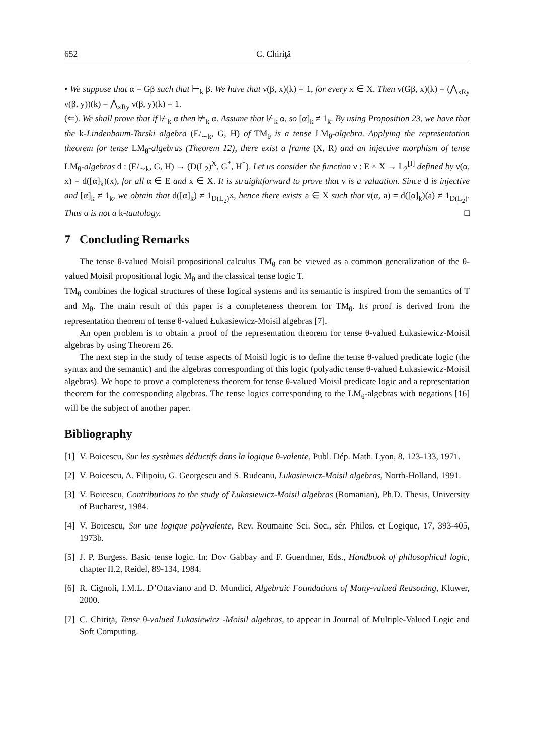652 C. Chiriţă
• We suppose that α = Gβ such that ⊢<sub>k</sub> β. We have that ν(β, x)(k) = 1, for every x ∈ X. Then ν(Gβ, x)(k) = (⋀<sub>xRy</sub> ν(β, y))(k) = ⋀<sub>xRy</sub> ν(β, y)(k) = 1.
(⇐). We shall prove that if ⊬<sub>k</sub> α then ⊭<sub>k</sub> α. Assume that ⊬<sub>k</sub> α, so [α]<sub>k</sub> ≠ 1<sub>k</sub>. By using Proposition 23, we have that the k-Lindenbaum-Tarski algebra (E/<sub>∼k</sub>, G, H) of TM<sub>θ</sub> is a tense LM<sub>θ</sub>-algebra. Applying the representation theorem for tense LM<sub>θ</sub>-algebras (Theorem 12), there exist a frame (X, R) and an injective morphism of tense LM<sub>θ</sub>-algebras d : (E/<sub>∼k</sub>, G, H) → (D(L<sub>2</sub>)<sup>X</sup>, G<sup>*</sup>, H<sup>*</sup>). Let us consider the function ν : E × X → L<sub>2</sub><sup>[I]</sup> defined by ν(α, x) = d([α]<sub>k</sub>)(x), for all α ∈ E and x ∈ X. It is straightforward to prove that ν is a valuation. Since d is injective and [α]<sub>k</sub> ≠ 1<sub>k</sub>, we obtain that d([α]<sub>k</sub>) ≠ 1<sub>D(L<sub>2</sub>)<sup>X</sup></sub>, hence there exists a ∈ X such that ν(α, a) = d([α]<sub>k</sub>)(a) ≠ 1<sub>D(L<sub>2</sub>)</sub>. Thus α is not a k-tautology. □
7 Concluding Remarks
The tense θ-valued Moisil propositional calculus TM<sub>θ</sub> can be viewed as a common generalization of the θ-valued Moisil propositional logic M<sub>θ</sub> and the classical tense logic T.
TM<sub>θ</sub> combines the logical structures of these logical systems and its semantic is inspired from the semantics of T and M<sub>θ</sub>. The main result of this paper is a completeness theorem for TM<sub>θ</sub>. Its proof is derived from the representation theorem of tense θ-valued Łukasiewicz-Moisil algebras [7].
An open problem is to obtain a proof of the representation theorem for tense θ-valued Łukasiewicz-Moisil algebras by using Theorem 26.
The next step in the study of tense aspects of Moisil logic is to define the tense θ-valued predicate logic (the syntax and the semantic) and the algebras corresponding of this logic (polyadic tense θ-valued Łukasiewicz-Moisil algebras). We hope to prove a completeness theorem for tense θ-valued Moisil predicate logic and a representation theorem for the corresponding algebras. The tense logics corresponding to the LM<sub>θ</sub>-algebras with negations [16] will be the subject of another paper.
Bibliography
[1]
V. Boicescu, Sur les systèmes déductifs dans la logique θ-valente, Publ. Dép. Math. Lyon, 8, 123-133, 1971.
[2]
V. Boicescu, A. Filipoiu, G. Georgescu and S. Rudeanu, Łukasiewicz-Moisil algebras, North-Holland, 1991.
[3]
V. Boicescu, Contributions to the study of Łukasiewicz-Moisil algebras (Romanian), Ph.D. Thesis, University of Bucharest, 1984.
[4]
V. Boicescu, Sur une logique polyvalente, Rev. Roumaine Sci. Soc., sér. Philos. et Logique, 17, 393-405, 1973b.
[5]
J. P. Burgess. Basic tense logic. In: Dov Gabbay and F. Guenthner, Eds., Handbook of philosophical logic, chapter II.2, Reidel, 89-134, 1984.
[6]
R. Cignoli, I.M.L. D’Ottaviano and D. Mundici, Algebraic Foundations of Many-valued Reasoning, Kluwer, 2000.
[7]
C. Chiriţă, Tense θ-valued Łukasiewicz -Moisil algebras, to appear in Journal of Multiple-Valued Logic and Soft Computing.